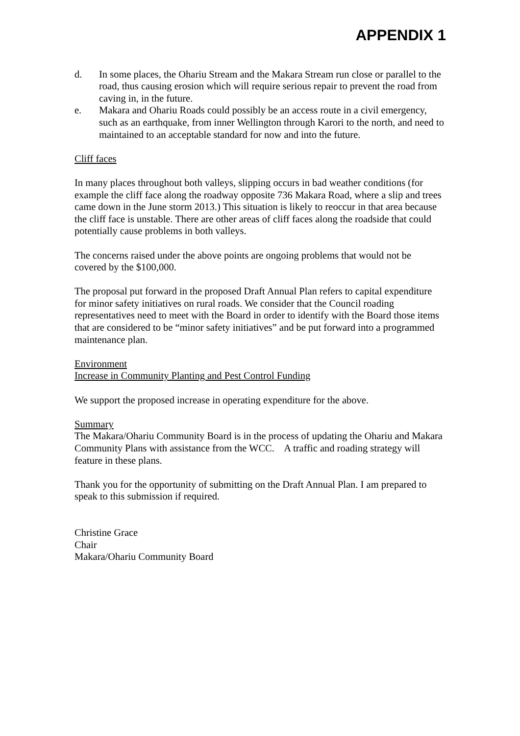APPENDIX 1
d. In some places, the Ohariu Stream and the Makara Stream run close or parallel to the road, thus causing erosion which will require serious repair to prevent the road from caving in, in the future.
e. Makara and Ohariu Roads could possibly be an access route in a civil emergency, such as an earthquake, from inner Wellington through Karori to the north, and need to maintained to an acceptable standard for now and into the future.
Cliff faces
In many places throughout both valleys, slipping occurs in bad weather conditions (for example the cliff face along the roadway opposite 736 Makara Road, where a slip and trees came down in the June storm 2013.) This situation is likely to reoccur in that area because the cliff face is unstable. There are other areas of cliff faces along the roadside that could potentially cause problems in both valleys.
The concerns raised under the above points are ongoing problems that would not be covered by the $100,000.
The proposal put forward in the proposed Draft Annual Plan refers to capital expenditure for minor safety initiatives on rural roads. We consider that the Council roading representatives need to meet with the Board in order to identify with the Board those items that are considered to be “minor safety initiatives” and be put forward into a programmed maintenance plan.
Environment
Increase in Community Planting and Pest Control Funding
We support the proposed increase in operating expenditure for the above.
Summary
The Makara/Ohariu Community Board is in the process of updating the Ohariu and Makara Community Plans with assistance from the WCC. A traffic and roading strategy will feature in these plans.
Thank you for the opportunity of submitting on the Draft Annual Plan. I am prepared to speak to this submission if required.
Christine Grace
Chair
Makara/Ohariu Community Board